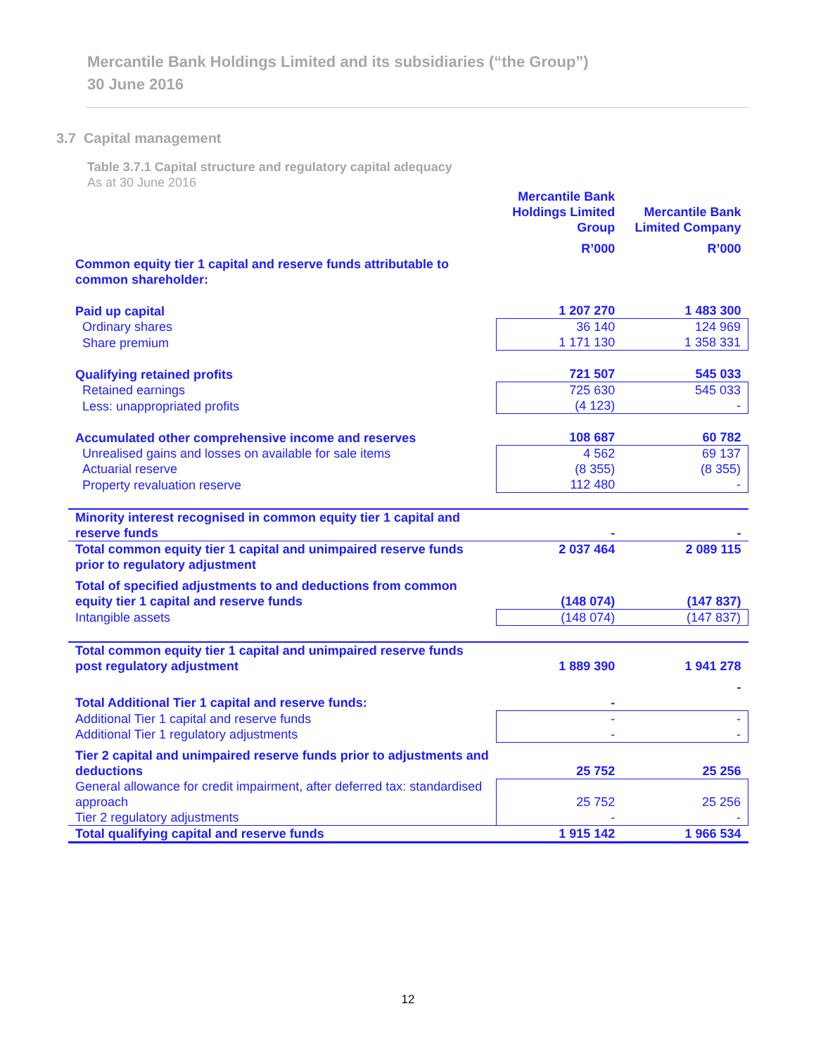Mercantile Bank Holdings Limited and its subsidiaries (“the Group”)
30 June 2016
3.7 Capital management
Table 3.7.1 Capital structure and regulatory capital adequacy
As at 30 June 2016
| | Mercantile Bank Holdings Limited Group | Mercantile Bank Limited Company |
| | R’000 | R’000 |
| Common equity tier 1 capital and reserve funds attributable to common shareholder: | | |
| Paid up capital | 1 207 270 | 1 483 300 |
| Ordinary shares | 36 140 | 124 969 |
| Share premium | 1 171 130 | 1 358 331 |
| Qualifying retained profits | 721 507 | 545 033 |
| Retained earnings | 725 630 | 545 033 |
| Less: unappropriated profits | (4 123) | - |
| Accumulated other comprehensive income and reserves | 108 687 | 60 782 |
| Unrealised gains and losses on available for sale items | 4 562 | 69 137 |
| Actuarial reserve | (8 355) | (8 355) |
| Property revaluation reserve | 112 480 | - |
| Minority interest recognised in common equity tier 1 capital and reserve funds | - | - |
| Total common equity tier 1 capital and unimpaired reserve funds prior to regulatory adjustment | 2 037 464 | 2 089 115 |
| Total of specified adjustments to and deductions from common equity tier 1 capital and reserve funds | (148 074) | (147 837) |
| Intangible assets | (148 074) | (147 837) |
| Total common equity tier 1 capital and unimpaired reserve funds post regulatory adjustment | 1 889 390 | 1 941 278 |
| | | - |
| Total Additional Tier 1 capital and reserve funds: | - | |
| Additional Tier 1 capital and reserve funds | - | - |
| Additional Tier 1 regulatory adjustments | - | - |
| Tier 2 capital and unimpaired reserve funds prior to adjustments and deductions | 25 752 | 25 256 |
| General allowance for credit impairment, after deferred tax: standardised approach | 25 752 | 25 256 |
| Tier 2 regulatory adjustments | - | - |
| Total qualifying capital and reserve funds | 1 915 142 | 1 966 534 |
12